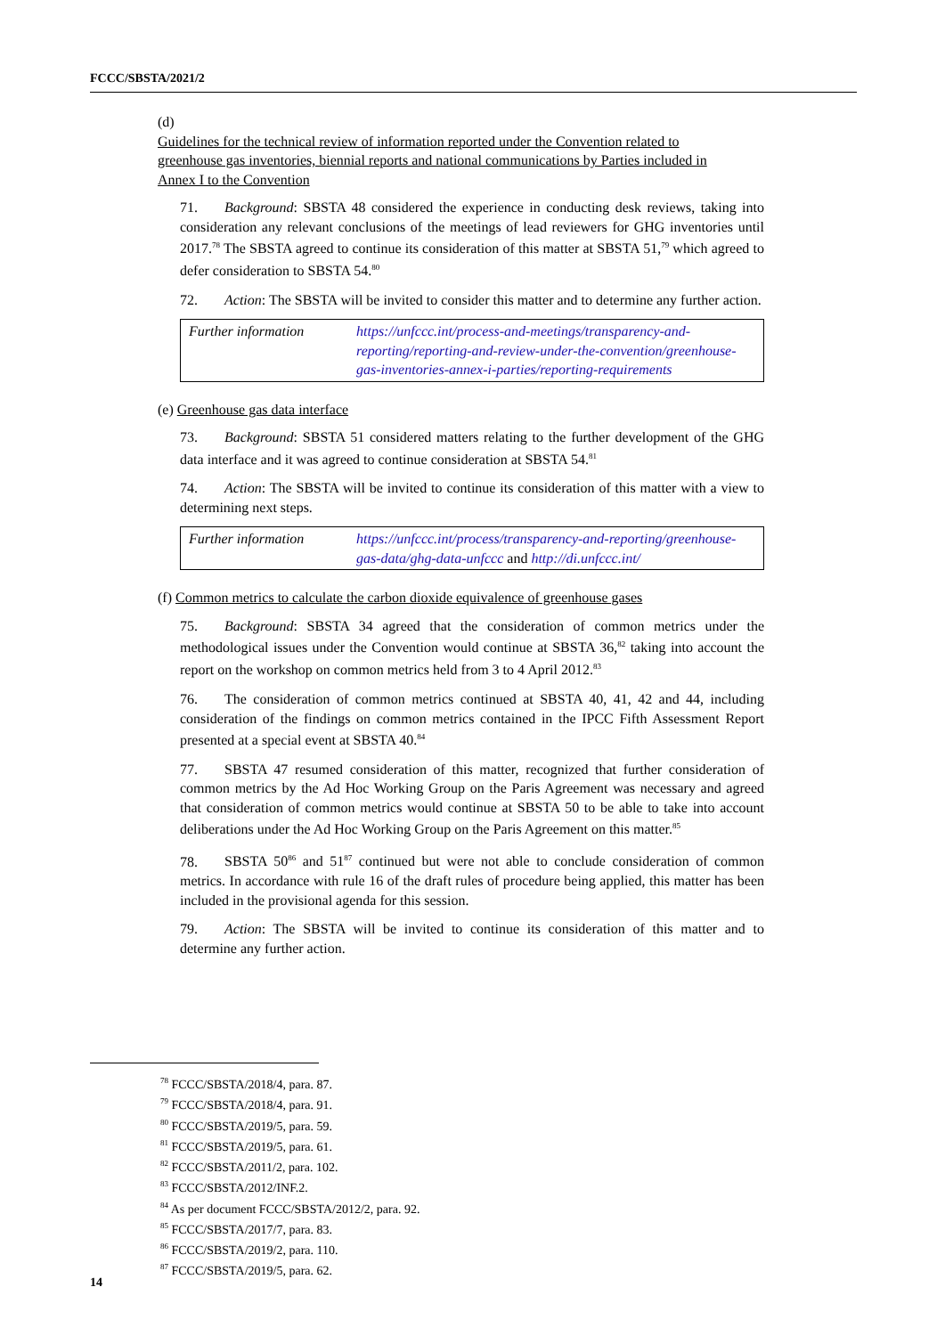FCCC/SBSTA/2021/2
(d) Guidelines for the technical review of information reported under the Convention related to greenhouse gas inventories, biennial reports and national communications by Parties included in Annex I to the Convention
71. Background: SBSTA 48 considered the experience in conducting desk reviews, taking into consideration any relevant conclusions of the meetings of lead reviewers for GHG inventories until 2017.<sup>78</sup> The SBSTA agreed to continue its consideration of this matter at SBSTA 51,<sup>79</sup> which agreed to defer consideration to SBSTA 54.<sup>80</sup>
72. Action: The SBSTA will be invited to consider this matter and to determine any further action.
| Further information | https://unfccc.int/process-and-meetings/transparency-and-reporting/reporting-and-review-under-the-convention/greenhouse-gas-inventories-annex-i-parties/reporting-requirements |
(e) Greenhouse gas data interface
73. Background: SBSTA 51 considered matters relating to the further development of the GHG data interface and it was agreed to continue consideration at SBSTA 54.<sup>81</sup>
74. Action: The SBSTA will be invited to continue its consideration of this matter with a view to determining next steps.
| Further information | https://unfccc.int/process/transparency-and-reporting/greenhouse-gas-data/ghg-data-unfccc and http://di.unfccc.int/ |
(f) Common metrics to calculate the carbon dioxide equivalence of greenhouse gases
75. Background: SBSTA 34 agreed that the consideration of common metrics under the methodological issues under the Convention would continue at SBSTA 36,<sup>82</sup> taking into account the report on the workshop on common metrics held from 3 to 4 April 2012.<sup>83</sup>
76. The consideration of common metrics continued at SBSTA 40, 41, 42 and 44, including consideration of the findings on common metrics contained in the IPCC Fifth Assessment Report presented at a special event at SBSTA 40.<sup>84</sup>
77. SBSTA 47 resumed consideration of this matter, recognized that further consideration of common metrics by the Ad Hoc Working Group on the Paris Agreement was necessary and agreed that consideration of common metrics would continue at SBSTA 50 to be able to take into account deliberations under the Ad Hoc Working Group on the Paris Agreement on this matter.<sup>85</sup>
78. SBSTA 50<sup>86</sup> and 51<sup>87</sup> continued but were not able to conclude consideration of common metrics. In accordance with rule 16 of the draft rules of procedure being applied, this matter has been included in the provisional agenda for this session.
79. Action: The SBSTA will be invited to continue its consideration of this matter and to determine any further action.
<sup>78</sup> FCCC/SBSTA/2018/4, para. 87.
<sup>79</sup> FCCC/SBSTA/2018/4, para. 91.
<sup>80</sup> FCCC/SBSTA/2019/5, para. 59.
<sup>81</sup> FCCC/SBSTA/2019/5, para. 61.
<sup>82</sup> FCCC/SBSTA/2011/2, para. 102.
<sup>83</sup> FCCC/SBSTA/2012/INF.2.
<sup>84</sup> As per document FCCC/SBSTA/2012/2, para. 92.
<sup>85</sup> FCCC/SBSTA/2017/7, para. 83.
<sup>86</sup> FCCC/SBSTA/2019/2, para. 110.
<sup>87</sup> FCCC/SBSTA/2019/5, para. 62.
14